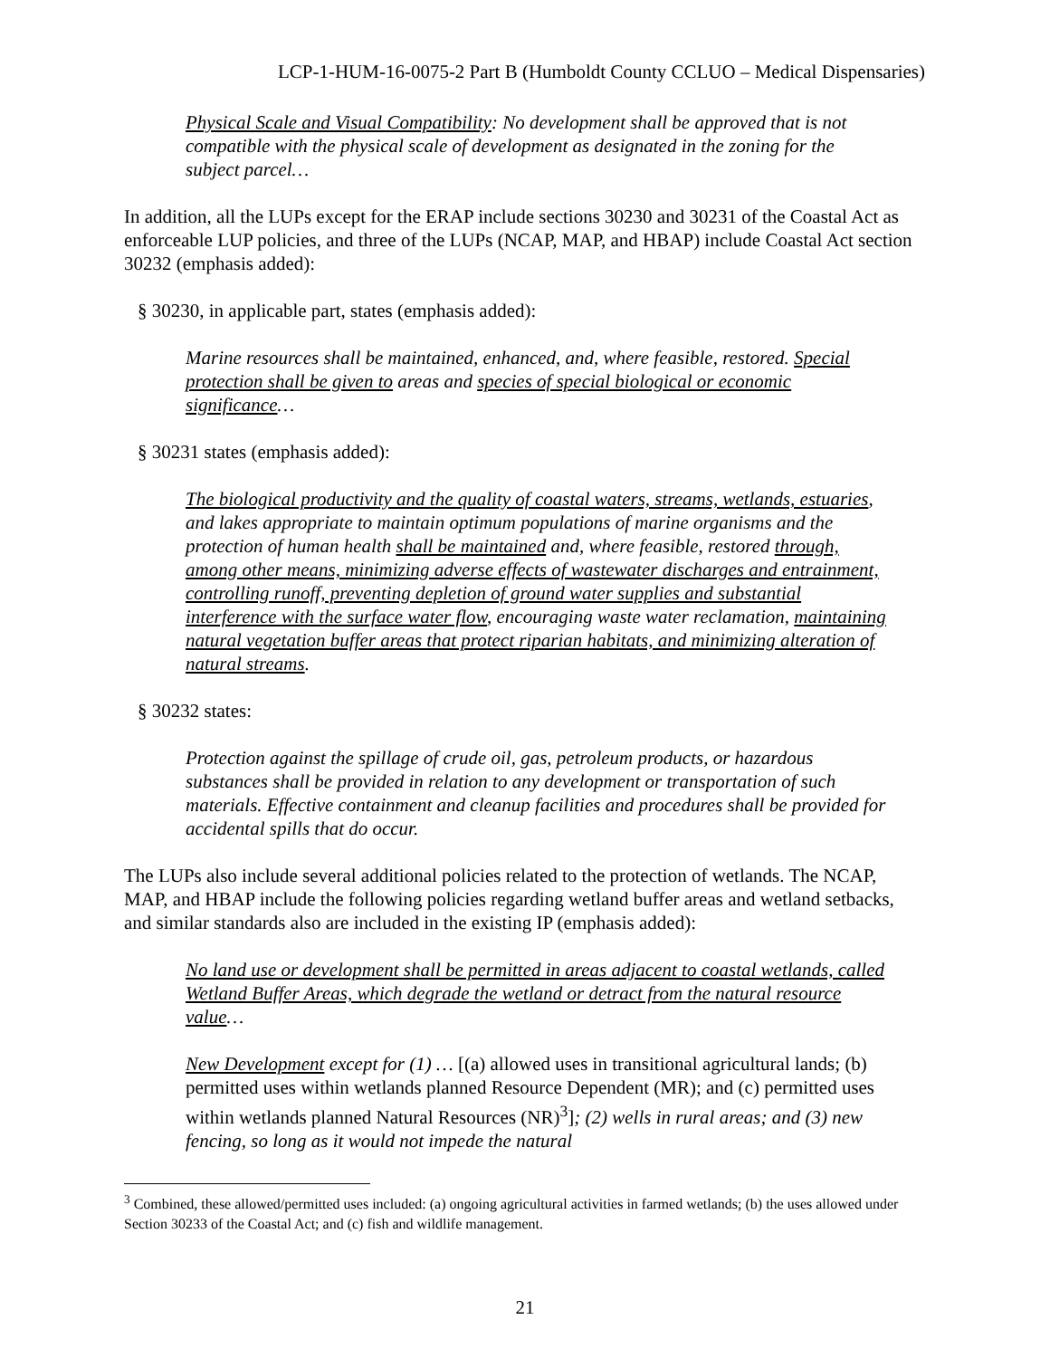LCP-1-HUM-16-0075-2 Part B (Humboldt County CCLUO – Medical Dispensaries)
Physical Scale and Visual Compatibility: No development shall be approved that is not compatible with the physical scale of development as designated in the zoning for the subject parcel…
In addition, all the LUPs except for the ERAP include sections 30230 and 30231 of the Coastal Act as enforceable LUP policies, and three of the LUPs (NCAP, MAP, and HBAP) include Coastal Act section 30232 (emphasis added):
§ 30230, in applicable part, states (emphasis added):
Marine resources shall be maintained, enhanced, and, where feasible, restored. Special protection shall be given to areas and species of special biological or economic significance…
§ 30231 states (emphasis added):
The biological productivity and the quality of coastal waters, streams, wetlands, estuaries, and lakes appropriate to maintain optimum populations of marine organisms and the protection of human health shall be maintained and, where feasible, restored through, among other means, minimizing adverse effects of wastewater discharges and entrainment, controlling runoff, preventing depletion of ground water supplies and substantial interference with the surface water flow, encouraging waste water reclamation, maintaining natural vegetation buffer areas that protect riparian habitats, and minimizing alteration of natural streams.
§ 30232 states:
Protection against the spillage of crude oil, gas, petroleum products, or hazardous substances shall be provided in relation to any development or transportation of such materials. Effective containment and cleanup facilities and procedures shall be provided for accidental spills that do occur.
The LUPs also include several additional policies related to the protection of wetlands. The NCAP, MAP, and HBAP include the following policies regarding wetland buffer areas and wetland setbacks, and similar standards also are included in the existing IP (emphasis added):
No land use or development shall be permitted in areas adjacent to coastal wetlands, called Wetland Buffer Areas, which degrade the wetland or detract from the natural resource value…
New Development except for (1) … [(a) allowed uses in transitional agricultural lands; (b) permitted uses within wetlands planned Resource Dependent (MR); and (c) permitted uses within wetlands planned Natural Resources (NR)<sup>3</sup>]; (2) wells in rural areas; and (3) new fencing, so long as it would not impede the natural
<sup>3</sup> Combined, these allowed/permitted uses included: (a) ongoing agricultural activities in farmed wetlands; (b) the uses allowed under Section 30233 of the Coastal Act; and (c) fish and wildlife management.
21